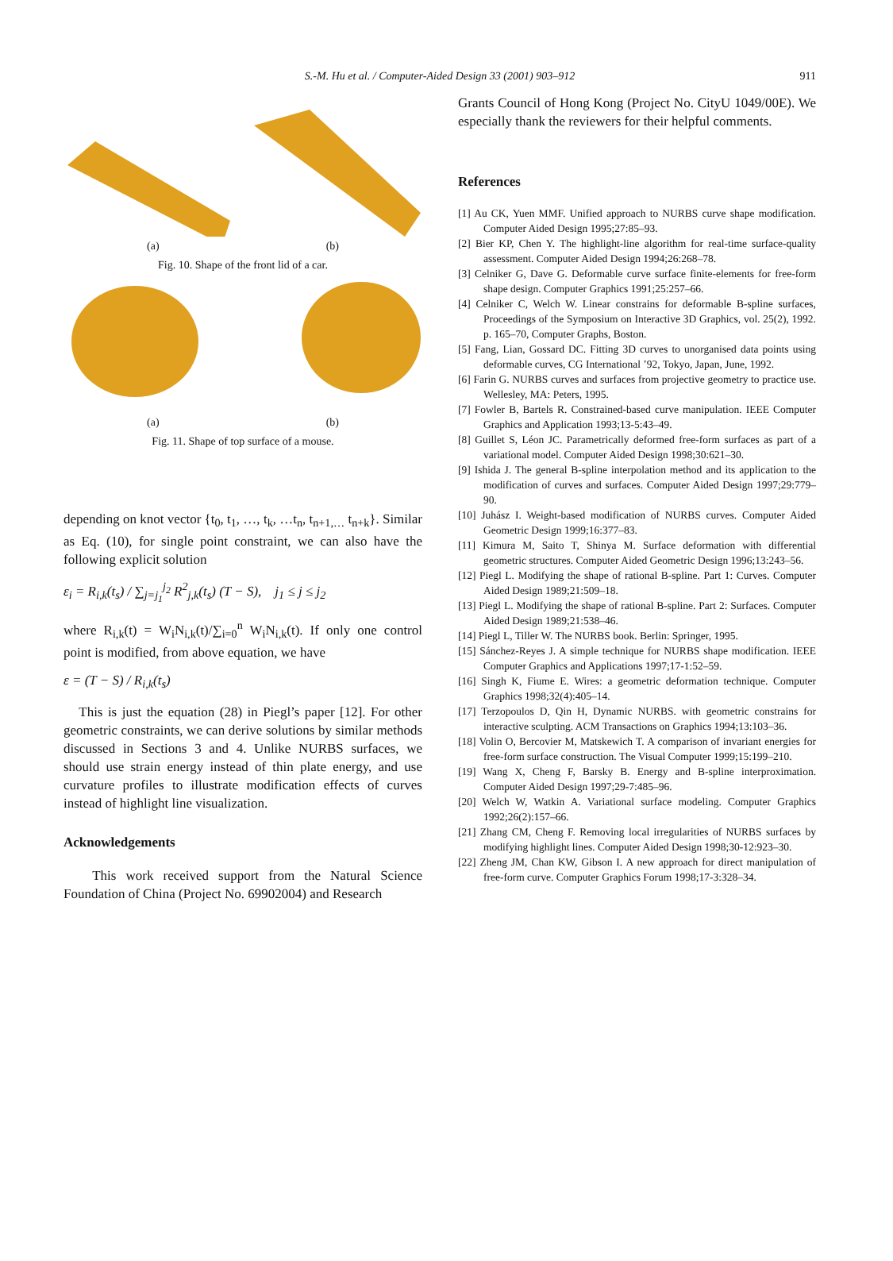S.-M. Hu et al. / Computer-Aided Design 33 (2001) 903–912
911
(a) (b)
Fig. 10. Shape of the front lid of a car.
(a) (b)
Fig. 11. Shape of top surface of a mouse.
depending on knot vector {t<sub>0</sub>, t<sub>1</sub>, …, t<sub>k</sub>, …t<sub>n</sub>, t<sub>n+1,…</sub> t<sub>n+k</sub>}. Similar as Eq. (10), for single point constraint, we can also have the following explicit solution
ε<sub>i</sub> = R<sub>i,k</sub>(t<sub>s</sub>) / ∑<sub>j=j<sub>1</sub></sub><sup>j<sub>2</sub></sup> R<sup>2</sup><sub>j,k</sub>(t<sub>s</sub>) (T − S), j<sub>1</sub> ≤ j ≤ j<sub>2</sub>
where R<sub>i,k</sub>(t) = W<sub>i</sub>N<sub>i,k</sub>(t)/∑<sub>i=0</sub><sup>n</sup> W<sub>i</sub>N<sub>i,k</sub>(t). If only one control point is modified, from above equation, we have
ε = (T − S) / R<sub>i,k</sub>(t<sub>s</sub>)
This is just the equation (28) in Piegl’s paper [12]. For other geometric constraints, we can derive solutions by similar methods discussed in Sections 3 and 4. Unlike NURBS surfaces, we should use strain energy instead of thin plate energy, and use curvature profiles to illustrate modification effects of curves instead of highlight line visualization.
Acknowledgements
This work received support from the Natural Science Foundation of China (Project No. 69902004) and Research
Grants Council of Hong Kong (Project No. CityU 1049/00E). We especially thank the reviewers for their helpful comments.
References
[1] Au CK, Yuen MMF. Unified approach to NURBS curve shape modification. Computer Aided Design 1995;27:85–93.
[2] Bier KP, Chen Y. The highlight-line algorithm for real-time surface-quality assessment. Computer Aided Design 1994;26:268–78.
[3] Celniker G, Dave G. Deformable curve surface finite-elements for free-form shape design. Computer Graphics 1991;25:257–66.
[4] Celniker C, Welch W. Linear constrains for deformable B-spline surfaces, Proceedings of the Symposium on Interactive 3D Graphics, vol. 25(2), 1992. p. 165–70, Computer Graphs, Boston.
[5] Fang, Lian, Gossard DC. Fitting 3D curves to unorganised data points using deformable curves, CG International ’92, Tokyo, Japan, June, 1992.
[6] Farin G. NURBS curves and surfaces from projective geometry to practice use. Wellesley, MA: Peters, 1995.
[7] Fowler B, Bartels R. Constrained-based curve manipulation. IEEE Computer Graphics and Application 1993;13-5:43–49.
[8] Guillet S, Léon JC. Parametrically deformed free-form surfaces as part of a variational model. Computer Aided Design 1998;30:621–30.
[9] Ishida J. The general B-spline interpolation method and its application to the modification of curves and surfaces. Computer Aided Design 1997;29:779–90.
[10] Juhász I. Weight-based modification of NURBS curves. Computer Aided Geometric Design 1999;16:377–83.
[11] Kimura M, Saito T, Shinya M. Surface deformation with differential geometric structures. Computer Aided Geometric Design 1996;13:243–56.
[12] Piegl L. Modifying the shape of rational B-spline. Part 1: Curves. Computer Aided Design 1989;21:509–18.
[13] Piegl L. Modifying the shape of rational B-spline. Part 2: Surfaces. Computer Aided Design 1989;21:538–46.
[14] Piegl L, Tiller W. The NURBS book. Berlin: Springer, 1995.
[15] Sánchez-Reyes J. A simple technique for NURBS shape modification. IEEE Computer Graphics and Applications 1997;17-1:52–59.
[16] Singh K, Fiume E. Wires: a geometric deformation technique. Computer Graphics 1998;32(4):405–14.
[17] Terzopoulos D, Qin H, Dynamic NURBS. with geometric constrains for interactive sculpting. ACM Transactions on Graphics 1994;13:103–36.
[18] Volin O, Bercovier M, Matskewich T. A comparison of invariant energies for free-form surface construction. The Visual Computer 1999;15:199–210.
[19] Wang X, Cheng F, Barsky B. Energy and B-spline interproximation. Computer Aided Design 1997;29-7:485–96.
[20] Welch W, Watkin A. Variational surface modeling. Computer Graphics 1992;26(2):157–66.
[21] Zhang CM, Cheng F. Removing local irregularities of NURBS surfaces by modifying highlight lines. Computer Aided Design 1998;30-12:923–30.
[22] Zheng JM, Chan KW, Gibson I. A new approach for direct manipulation of free-form curve. Computer Graphics Forum 1998;17-3:328–34.